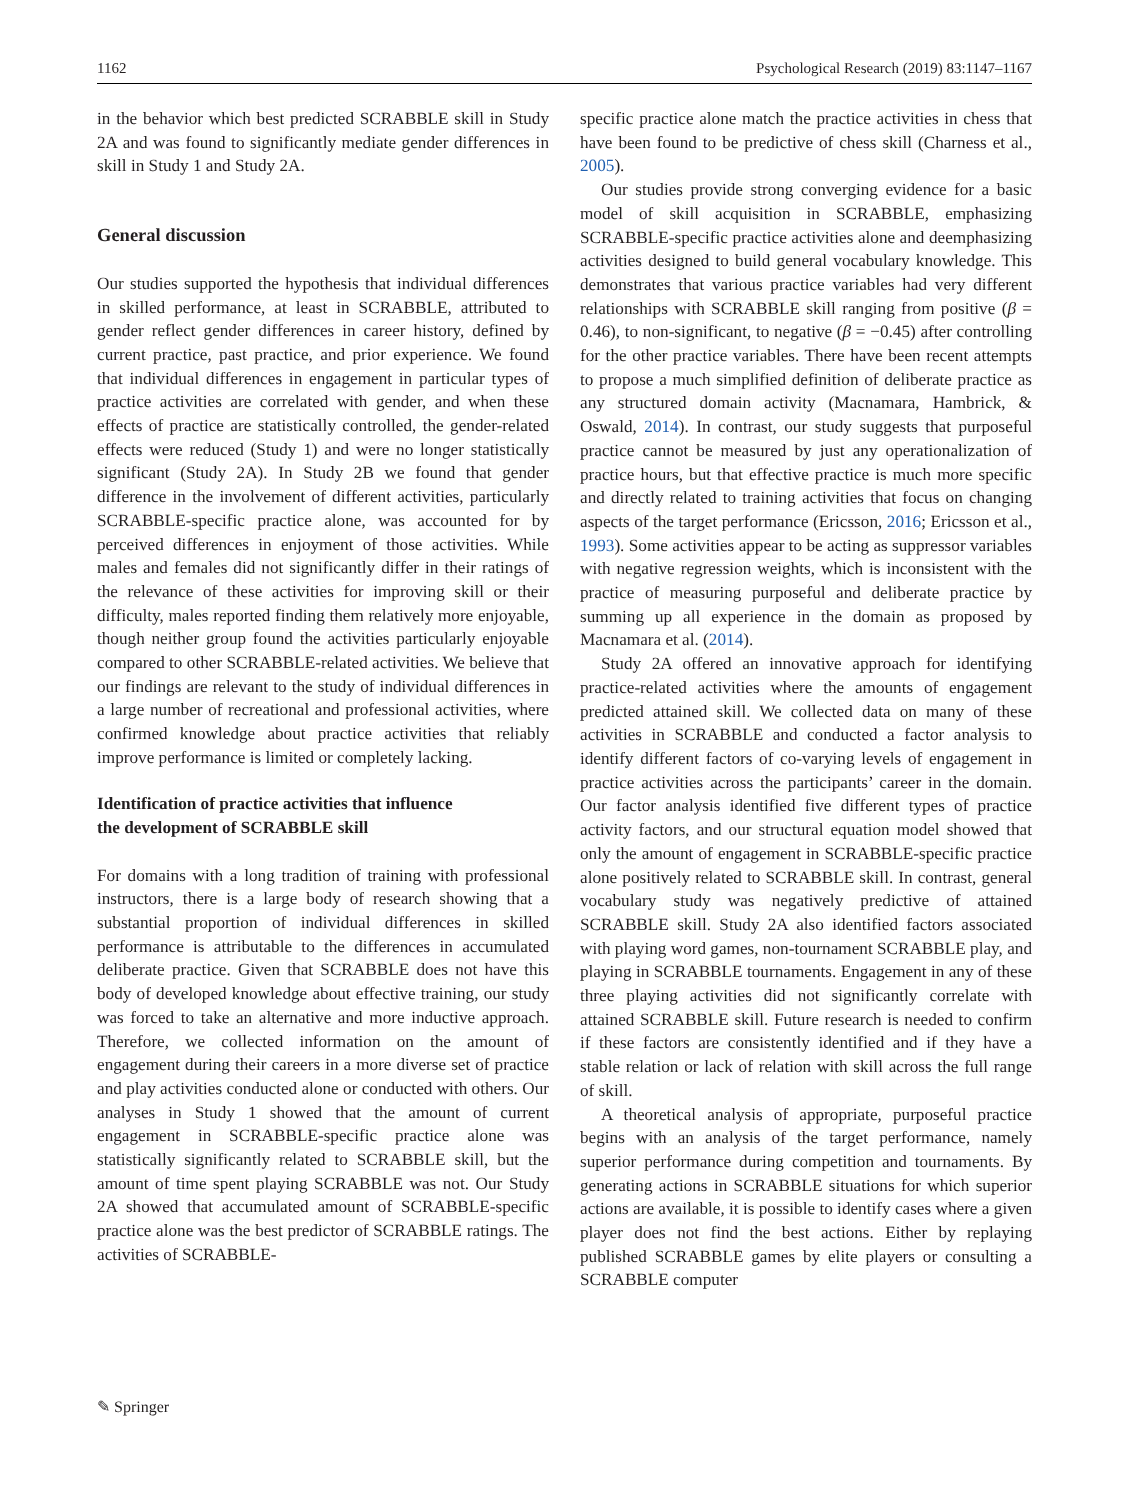1162 Psychological Research (2019) 83:1147–1167
in the behavior which best predicted SCRABBLE skill in Study 2A and was found to significantly mediate gender differences in skill in Study 1 and Study 2A.
General discussion
Our studies supported the hypothesis that individual differences in skilled performance, at least in SCRABBLE, attributed to gender reflect gender differences in career history, defined by current practice, past practice, and prior experience. We found that individual differences in engagement in particular types of practice activities are correlated with gender, and when these effects of practice are statistically controlled, the gender-related effects were reduced (Study 1) and were no longer statistically significant (Study 2A). In Study 2B we found that gender difference in the involvement of different activities, particularly SCRABBLE-specific practice alone, was accounted for by perceived differences in enjoyment of those activities. While males and females did not significantly differ in their ratings of the relevance of these activities for improving skill or their difficulty, males reported finding them relatively more enjoyable, though neither group found the activities particularly enjoyable compared to other SCRABBLE-related activities. We believe that our findings are relevant to the study of individual differences in a large number of recreational and professional activities, where confirmed knowledge about practice activities that reliably improve performance is limited or completely lacking.
Identification of practice activities that influence
the development of SCRABBLE skill
For domains with a long tradition of training with professional instructors, there is a large body of research showing that a substantial proportion of individual differences in skilled performance is attributable to the differences in accumulated deliberate practice. Given that SCRABBLE does not have this body of developed knowledge about effective training, our study was forced to take an alternative and more inductive approach. Therefore, we collected information on the amount of engagement during their careers in a more diverse set of practice and play activities conducted alone or conducted with others. Our analyses in Study 1 showed that the amount of current engagement in SCRABBLE-specific practice alone was statistically significantly related to SCRABBLE skill, but the amount of time spent playing SCRABBLE was not. Our Study 2A showed that accumulated amount of SCRABBLE-specific practice alone was the best predictor of SCRABBLE ratings. The activities of SCRABBLE-
specific practice alone match the practice activities in chess that have been found to be predictive of chess skill (Charness et al., 2005).
Our studies provide strong converging evidence for a basic model of skill acquisition in SCRABBLE, emphasizing SCRABBLE-specific practice activities alone and deemphasizing activities designed to build general vocabulary knowledge. This demonstrates that various practice variables had very different relationships with SCRABBLE skill ranging from positive (β = 0.46), to non-significant, to negative (β = −0.45) after controlling for the other practice variables. There have been recent attempts to propose a much simplified definition of deliberate practice as any structured domain activity (Macnamara, Hambrick, & Oswald, 2014). In contrast, our study suggests that purposeful practice cannot be measured by just any operationalization of practice hours, but that effective practice is much more specific and directly related to training activities that focus on changing aspects of the target performance (Ericsson, 2016; Ericsson et al., 1993). Some activities appear to be acting as suppressor variables with negative regression weights, which is inconsistent with the practice of measuring purposeful and deliberate practice by summing up all experience in the domain as proposed by Macnamara et al. (2014).
Study 2A offered an innovative approach for identifying practice-related activities where the amounts of engagement predicted attained skill. We collected data on many of these activities in SCRABBLE and conducted a factor analysis to identify different factors of co-varying levels of engagement in practice activities across the participants’ career in the domain. Our factor analysis identified five different types of practice activity factors, and our structural equation model showed that only the amount of engagement in SCRABBLE-specific practice alone positively related to SCRABBLE skill. In contrast, general vocabulary study was negatively predictive of attained SCRABBLE skill. Study 2A also identified factors associated with playing word games, non-tournament SCRABBLE play, and playing in SCRABBLE tournaments. Engagement in any of these three playing activities did not significantly correlate with attained SCRABBLE skill. Future research is needed to confirm if these factors are consistently identified and if they have a stable relation or lack of relation with skill across the full range of skill.
A theoretical analysis of appropriate, purposeful practice begins with an analysis of the target performance, namely superior performance during competition and tournaments. By generating actions in SCRABBLE situations for which superior actions are available, it is possible to identify cases where a given player does not find the best actions. Either by replaying published SCRABBLE games by elite players or consulting a SCRABBLE computer
✎ Springer